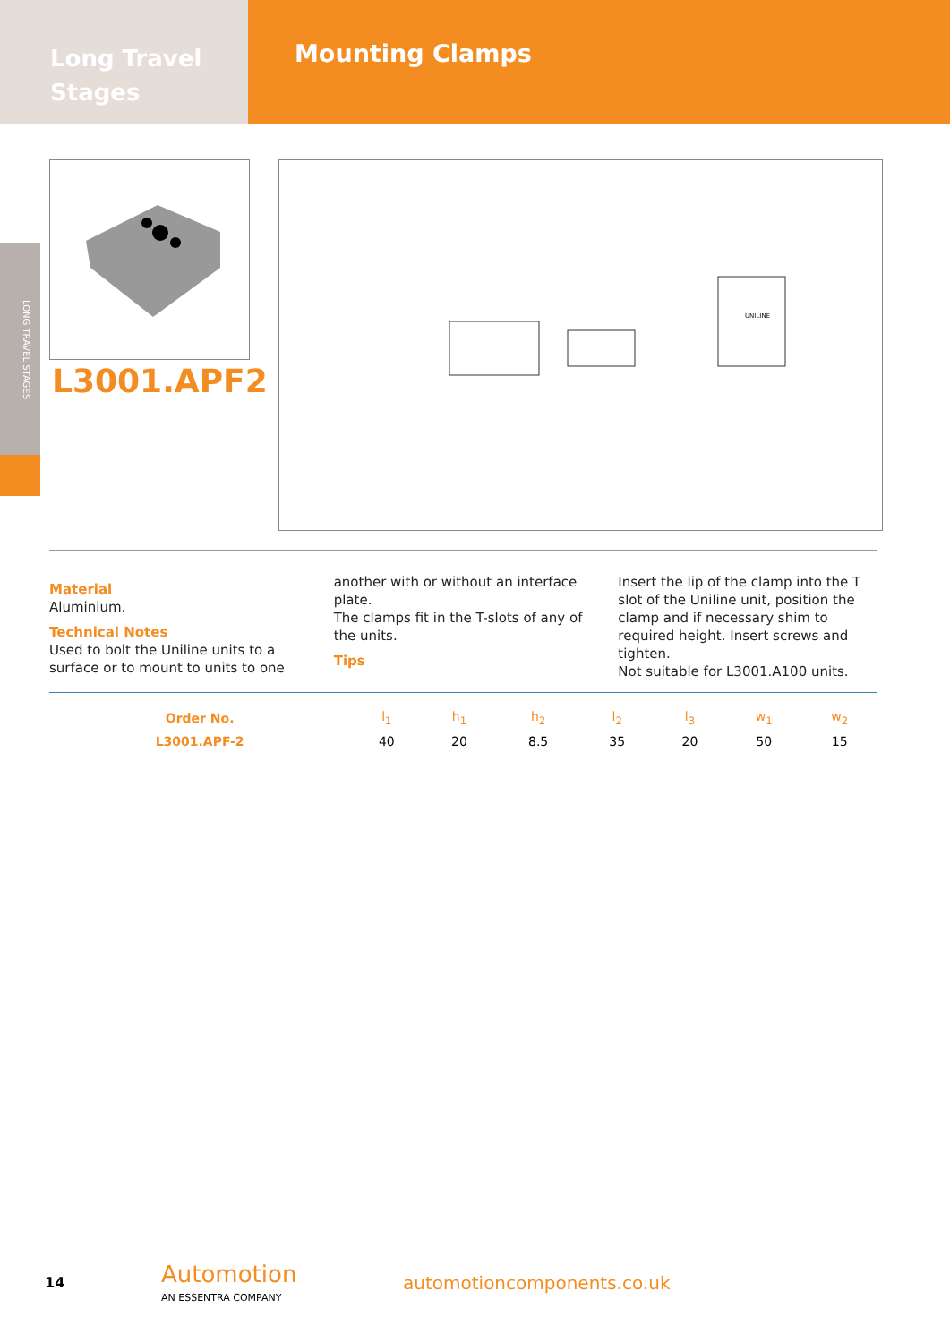Long Travel
Stages
Mounting Clamps
LONG TRAVEL STAGES
L3001.APF2
UNILINE
Material
Aluminium.
Technical Notes
Used to bolt the Uniline units to a surface or to mount to units to one another with or without an interface plate.
The clamps fit in the T-slots of any of the units.
Tips
Insert the lip of the clamp into the T slot of the Uniline unit, position the clamp and if necessary shim to required height. Insert screws and tighten.
Not suitable for L3001.A100 units.
| Order No. | l<sub>1</sub> | h<sub>1</sub> | h<sub>2</sub> | l<sub>2</sub> | l<sub>3</sub> | w<sub>1</sub> | w<sub>2</sub> |
| --- | --- | --- | --- | --- | --- | --- | --- |
| L3001.APF-2 | 40 | 20 | 8.5 | 35 | 20 | 50 | 15 |
14
Automotion
AN ESSENTRA COMPANY
automotioncomponents.co.uk